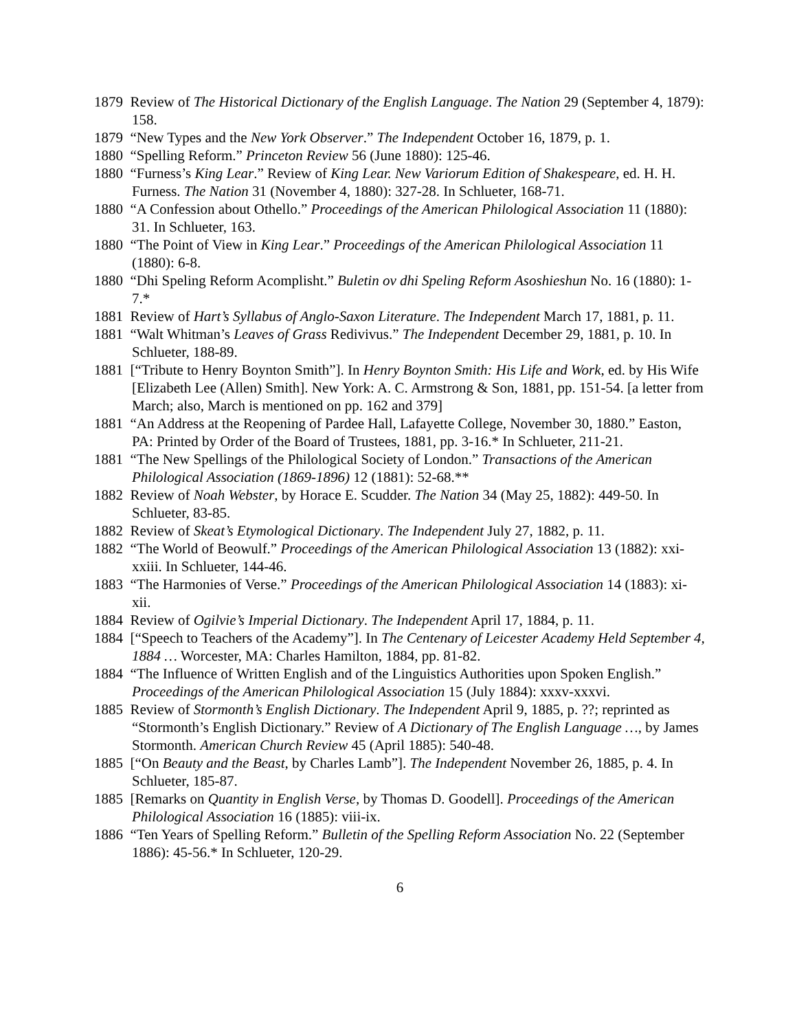1879 Review of The Historical Dictionary of the English Language. The Nation 29 (September 4, 1879): 158.
1879 “New Types and the New York Observer.” The Independent October 16, 1879, p. 1.
1880 “Spelling Reform.” Princeton Review 56 (June 1880): 125-46.
1880 “Furness’s King Lear.” Review of King Lear. New Variorum Edition of Shakespeare, ed. H. H. Furness. The Nation 31 (November 4, 1880): 327-28. In Schlueter, 168-71.
1880 “A Confession about Othello.” Proceedings of the American Philological Association 11 (1880): 31. In Schlueter, 163.
1880 “The Point of View in King Lear.” Proceedings of the American Philological Association 11 (1880): 6-8.
1880 “Dhi Speling Reform Acomplisht.” Buletin ov dhi Speling Reform Asoshieshun No. 16 (1880): 1-7.*
1881 Review of Hart’s Syllabus of Anglo-Saxon Literature. The Independent March 17, 1881, p. 11.
1881 “Walt Whitman’s Leaves of Grass Redivivus.” The Independent December 29, 1881, p. 10. In Schlueter, 188-89.
1881 [“Tribute to Henry Boynton Smith”]. In Henry Boynton Smith: His Life and Work, ed. by His Wife [Elizabeth Lee (Allen) Smith]. New York: A. C. Armstrong & Son, 1881, pp. 151-54. [a letter from March; also, March is mentioned on pp. 162 and 379]
1881 “An Address at the Reopening of Pardee Hall, Lafayette College, November 30, 1880.” Easton, PA: Printed by Order of the Board of Trustees, 1881, pp. 3-16.* In Schlueter, 211-21.
1881 “The New Spellings of the Philological Society of London.” Transactions of the American Philological Association (1869-1896) 12 (1881): 52-68.**
1882 Review of Noah Webster, by Horace E. Scudder. The Nation 34 (May 25, 1882): 449-50. In Schlueter, 83-85.
1882 Review of Skeat’s Etymological Dictionary. The Independent July 27, 1882, p. 11.
1882 “The World of Beowulf.” Proceedings of the American Philological Association 13 (1882): xxi-xxiii. In Schlueter, 144-46.
1883 “The Harmonies of Verse.” Proceedings of the American Philological Association 14 (1883): xi-xii.
1884 Review of Ogilvie’s Imperial Dictionary. The Independent April 17, 1884, p. 11.
1884 [“Speech to Teachers of the Academy”]. In The Centenary of Leicester Academy Held September 4, 1884 … Worcester, MA: Charles Hamilton, 1884, pp. 81-82.
1884 “The Influence of Written English and of the Linguistics Authorities upon Spoken English.” Proceedings of the American Philological Association 15 (July 1884): xxxv-xxxvi.
1885 Review of Stormonth’s English Dictionary. The Independent April 9, 1885, p. ??; reprinted as “Stormonth’s English Dictionary.” Review of A Dictionary of The English Language …, by James Stormonth. American Church Review 45 (April 1885): 540-48.
1885 [“On Beauty and the Beast, by Charles Lamb”]. The Independent November 26, 1885, p. 4. In Schlueter, 185-87.
1885 [Remarks on Quantity in English Verse, by Thomas D. Goodell]. Proceedings of the American Philological Association 16 (1885): viii-ix.
1886 “Ten Years of Spelling Reform.” Bulletin of the Spelling Reform Association No. 22 (September 1886): 45-56.* In Schlueter, 120-29.
6